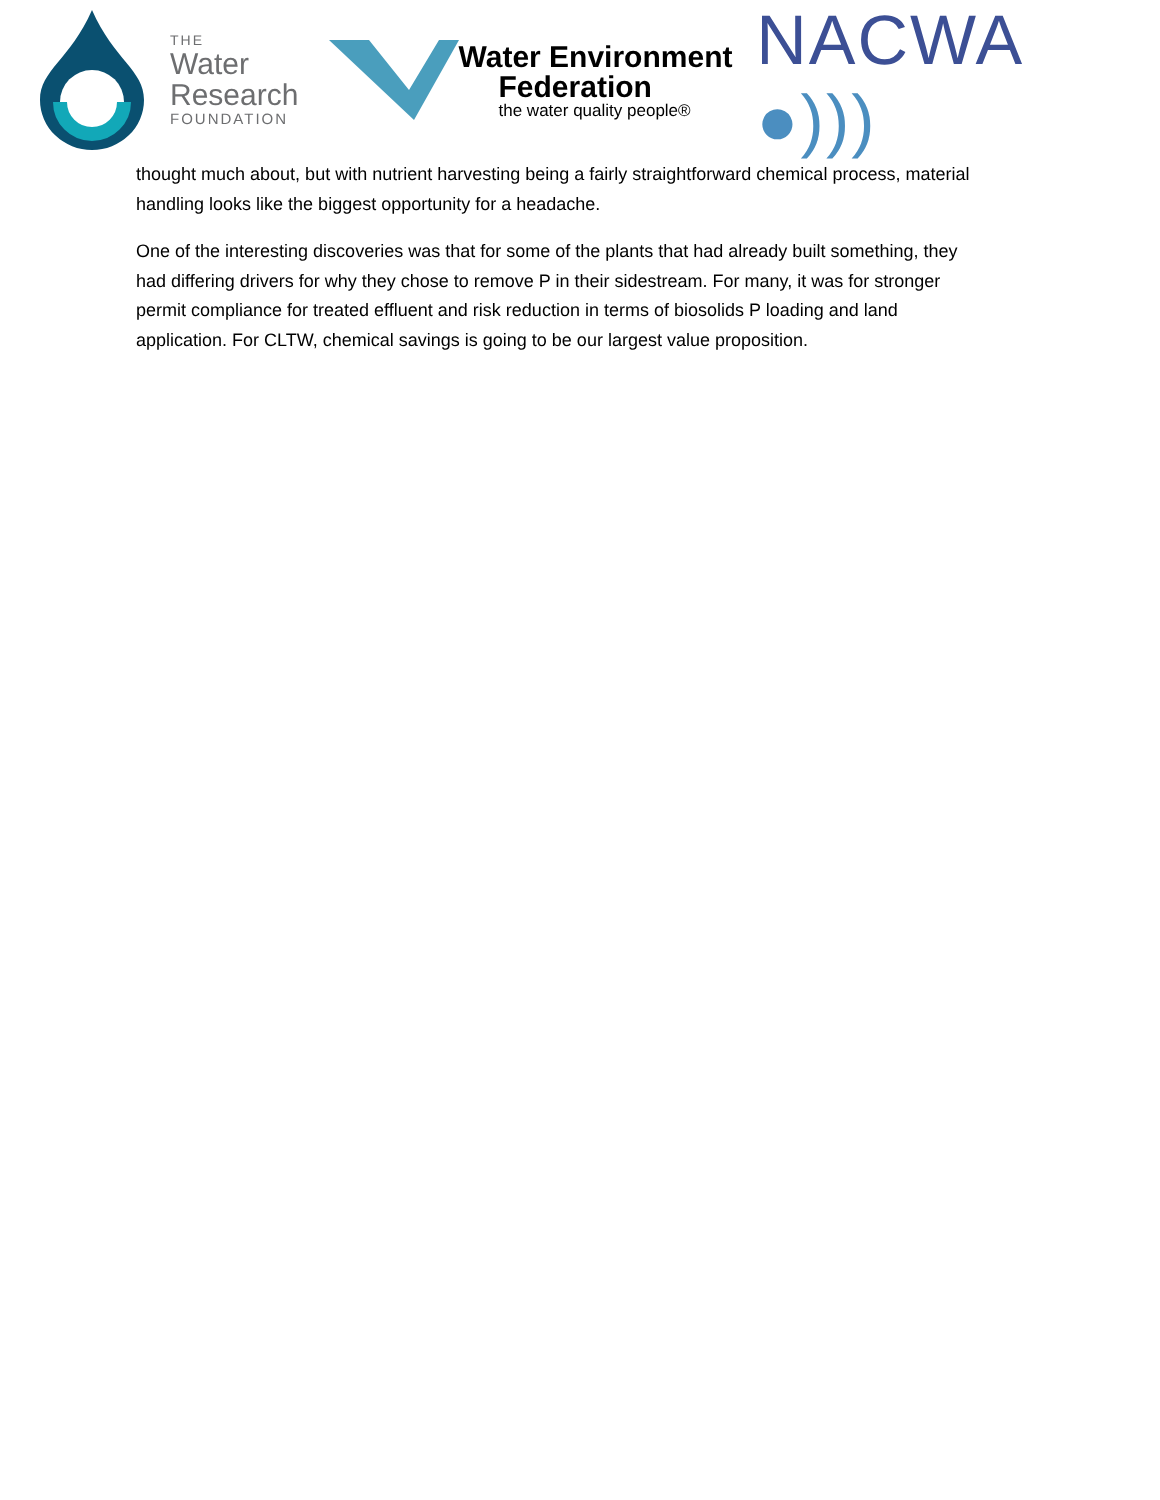THE
Water
Research
FOUNDATION
Water Environment
Federation
the water quality people®
NACWA ●)))
thought much about, but with nutrient harvesting being a fairly straightforward chemical process, material handling looks like the biggest opportunity for a headache.
One of the interesting discoveries was that for some of the plants that had already built something, they had differing drivers for why they chose to remove P in their sidestream. For many, it was for stronger permit compliance for treated effluent and risk reduction in terms of biosolids P loading and land application. For CLTW, chemical savings is going to be our largest value proposition.